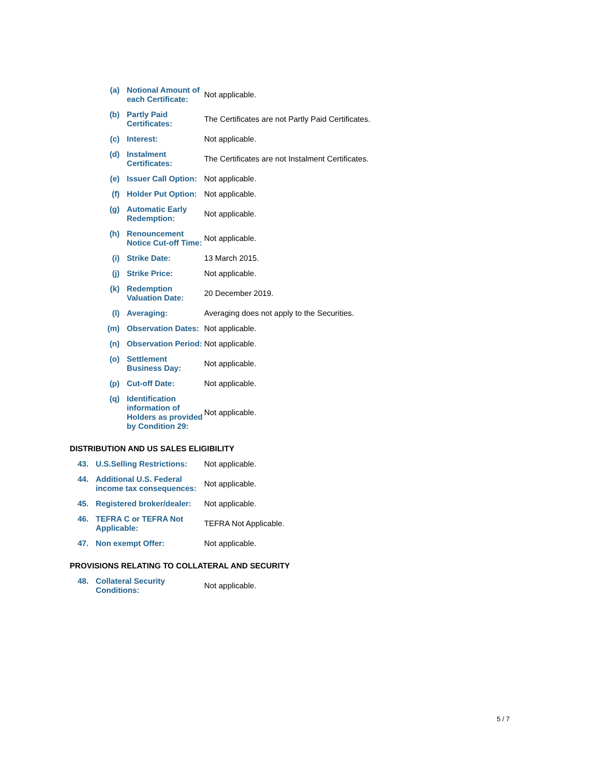| (a) | | Notional Amount of each Certificate: | Not applicable. |
| (b) | | Partly Paid Certificates: | The Certificates are not Partly Paid Certificates. |
| (c) | | Interest: | Not applicable. |
| (d) | | Instalment Certificates: | The Certificates are not Instalment Certificates. |
| (e) | | Issuer Call Option: | Not applicable. |
| (f) | | Holder Put Option: | Not applicable. |
| (g) | | Automatic Early Redemption: | Not applicable. |
| (h) | | Renouncement Notice Cut-off Time: | Not applicable. |
| (i) | | Strike Date: | 13 March 2015. |
| (j) | | Strike Price: | Not applicable. |
| (k) | | Redemption Valuation Date: | 20 December 2019. |
| (l) | | Averaging: | Averaging does not apply to the Securities. |
| (m) | | Observation Dates: | Not applicable. |
| (n) | | Observation Period: | Not applicable. |
| (o) | | Settlement Business Day: | Not applicable. |
| (p) | | Cut-off Date: | Not applicable. |
| (q) | | Identification information of Holders as provided by Condition 29: | Not applicable. |
DISTRIBUTION AND US SALES ELIGIBILITY
| 43. | | U.S.Selling Restrictions: | Not applicable. |
| 44. | | Additional U.S. Federal income tax consequences: | Not applicable. |
| 45. | | Registered broker/dealer: | Not applicable. |
| 46. | | TEFRA C or TEFRA Not Applicable: | TEFRA Not Applicable. |
| 47. | | Non exempt Offer: | Not applicable. |
PROVISIONS RELATING TO COLLATERAL AND SECURITY
| 48. | | Collateral Security Conditions: | Not applicable. |
5 / 7